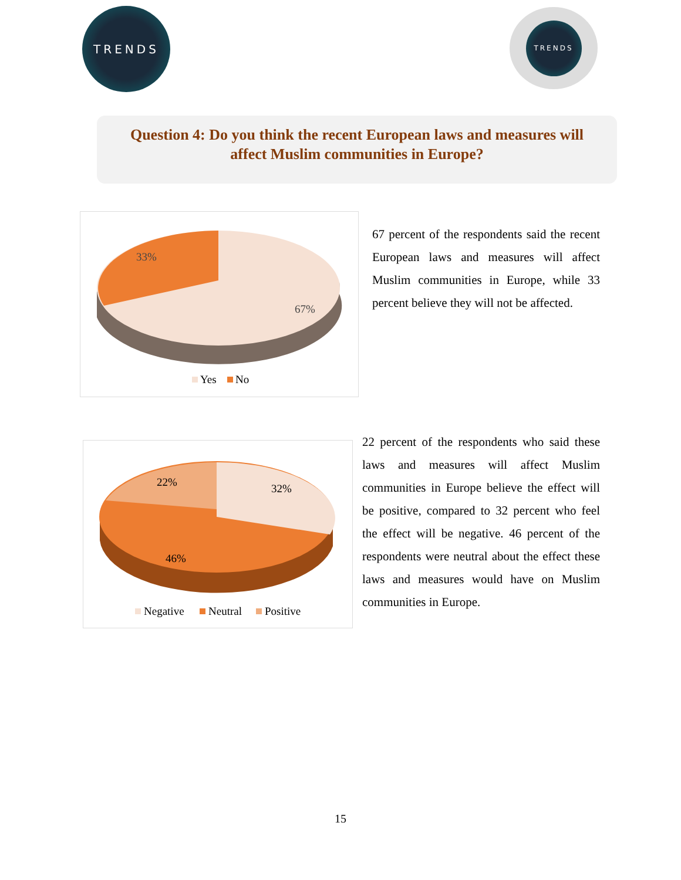TRENDS TRENDS
Question 4: Do you think the recent European laws and measures will
affect Muslim communities in Europe?
33%
67%
Yes
No
67 percent of the respondents said the recent European laws and measures will affect Muslim communities in Europe, while 33 percent believe they will not be affected.
22%
32%
46%
Negative
Neutral
Positive
22 percent of the respondents who said these laws and measures will affect Muslim communities in Europe believe the effect will be positive, compared to 32 percent who feel the effect will be negative. 46 percent of the respondents were neutral about the effect these laws and measures would have on Muslim communities in Europe.
15